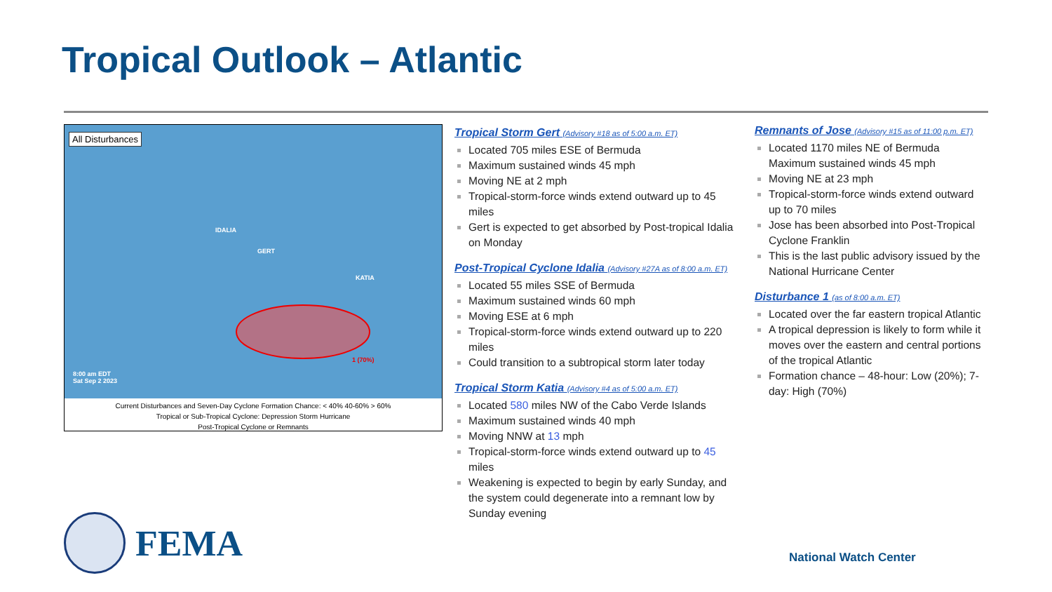Tropical Outlook – Atlantic
All Disturbances
IDALIA
GERT
KATIA
1 (70%)
8:00 am EDT
Sat Sep 2 2023
Current Disturbances and Seven-Day Cyclone Formation Chance: < 40% 40-60% > 60%
Tropical or Sub-Tropical Cyclone: Depression Storm Hurricane
Post-Tropical Cyclone or Remnants
Tropical Storm Gert (Advisory #18 as of 5:00 a.m. ET)
Located 705 miles ESE of Bermuda
Maximum sustained winds 45 mph
Moving NE at 2 mph
Tropical-storm-force winds extend outward up to 45 miles
Gert is expected to get absorbed by Post-tropical Idalia on Monday
Post-Tropical Cyclone Idalia (Advisory #27A as of 8:00 a.m. ET)
Located 55 miles SSE of Bermuda
Maximum sustained winds 60 mph
Moving ESE at 6 mph
Tropical-storm-force winds extend outward up to 220 miles
Could transition to a subtropical storm later today
Tropical Storm Katia (Advisory #4 as of 5:00 a.m. ET)
Located 580 miles NW of the Cabo Verde Islands
Maximum sustained winds 40 mph
Moving NNW at 13 mph
Tropical-storm-force winds extend outward up to 45 miles
Weakening is expected to begin by early Sunday, and the system could degenerate into a remnant low by Sunday evening
Remnants of Jose (Advisory #15 as of 11:00 p.m. ET)
Located 1170 miles NE of Bermuda
Maximum sustained winds 45 mph
Moving NE at 23 mph
Tropical-storm-force winds extend outward up to 70 miles
Jose has been absorbed into Post-Tropical Cyclone Franklin
This is the last public advisory issued by the National Hurricane Center
Disturbance 1 (as of 8:00 a.m. ET)
Located over the far eastern tropical Atlantic
A tropical depression is likely to form while it moves over the eastern and central portions of the tropical Atlantic
Formation chance – 48-hour: Low (20%); 7-day: High (70%)
FEMA
National Watch Center